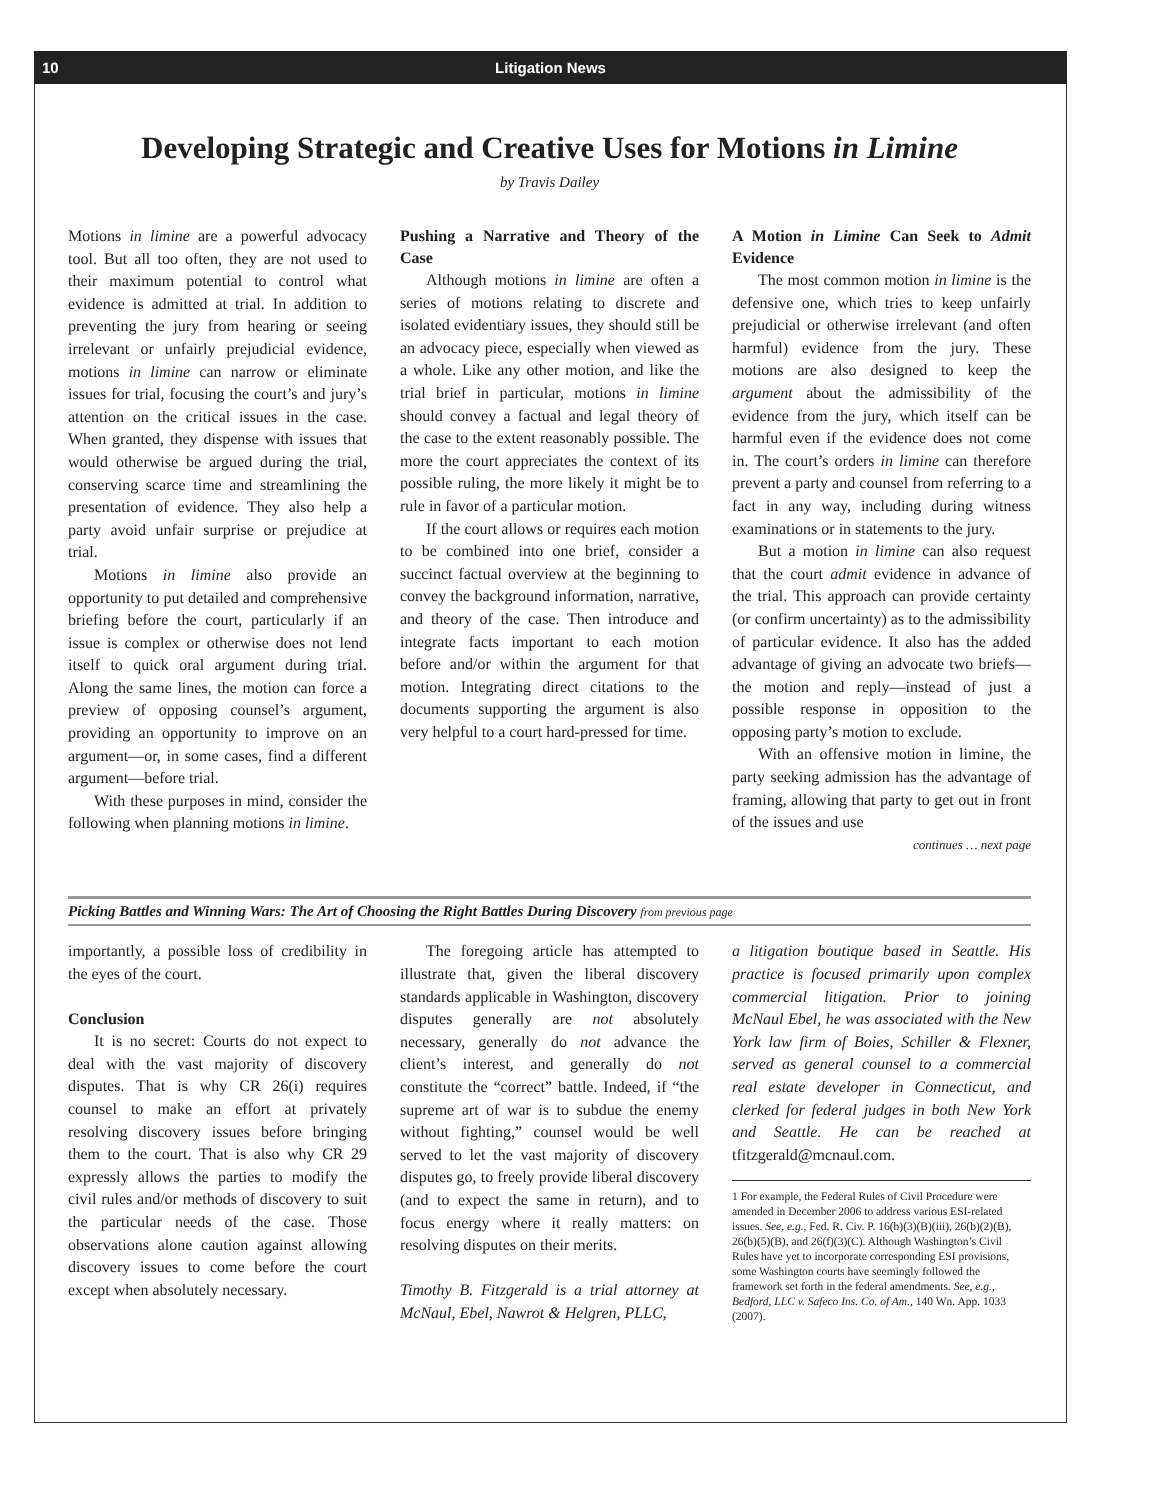10 Litigation News
Developing Strategic and Creative Uses for Motions in Limine
by Travis Dailey
Motions in limine are a powerful advocacy tool. But all too often, they are not used to their maximum potential to control what evidence is admitted at trial. In addition to preventing the jury from hearing or seeing irrelevant or unfairly prejudicial evidence, motions in limine can narrow or eliminate issues for trial, focusing the court’s and jury’s attention on the critical issues in the case. When granted, they dispense with issues that would otherwise be argued during the trial, conserving scarce time and streamlining the presentation of evidence. They also help a party avoid unfair surprise or prejudice at trial.
Motions in limine also provide an opportunity to put detailed and comprehensive briefing before the court, particularly if an issue is complex or otherwise does not lend itself to quick oral argument during trial. Along the same lines, the motion can force a preview of opposing counsel’s argument, providing an opportunity to improve on an argument—or, in some cases, find a different argument—before trial.
With these purposes in mind, consider the following when planning motions in limine.
Pushing a Narrative and Theory of the Case
Although motions in limine are often a series of motions relating to discrete and isolated evidentiary issues, they should still be an advocacy piece, especially when viewed as a whole. Like any other motion, and like the trial brief in particular, motions in limine should convey a factual and legal theory of the case to the extent reasonably possible. The more the court appreciates the context of its possible ruling, the more likely it might be to rule in favor of a particular motion.
If the court allows or requires each motion to be combined into one brief, consider a succinct factual overview at the beginning to convey the background information, narrative, and theory of the case. Then introduce and integrate facts important to each motion before and/or within the argument for that motion. Integrating direct citations to the documents supporting the argument is also very helpful to a court hard-pressed for time.
A Motion in Limine Can Seek to Admit Evidence
The most common motion in limine is the defensive one, which tries to keep unfairly prejudicial or otherwise irrelevant (and often harmful) evidence from the jury. These motions are also designed to keep the argument about the admissibility of the evidence from the jury, which itself can be harmful even if the evidence does not come in. The court’s orders in limine can therefore prevent a party and counsel from referring to a fact in any way, including during witness examinations or in statements to the jury.
But a motion in limine can also request that the court admit evidence in advance of the trial. This approach can provide certainty (or confirm uncertainty) as to the admissibility of particular evidence. It also has the added advantage of giving an advocate two briefs— the motion and reply—instead of just a possible response in opposition to the opposing party’s motion to exclude.
With an offensive motion in limine, the party seeking admission has the advantage of framing, allowing that party to get out in front of the issues and use
continues … next page
Picking Battles and Winning Wars: The Art of Choosing the Right Battles During Discovery from previous page
importantly, a possible loss of credibility in the eyes of the court.
Conclusion
It is no secret: Courts do not expect to deal with the vast majority of discovery disputes. That is why CR 26(i) requires counsel to make an effort at privately resolving discovery issues before bringing them to the court. That is also why CR 29 expressly allows the parties to modify the civil rules and/or methods of discovery to suit the particular needs of the case. Those observations alone caution against allowing discovery issues to come before the court except when absolutely necessary.
The foregoing article has attempted to illustrate that, given the liberal discovery standards applicable in Washington, discovery disputes generally are not absolutely necessary, generally do not advance the client’s interest, and generally do not constitute the “correct” battle. Indeed, if “the supreme art of war is to subdue the enemy without fighting,” counsel would be well served to let the vast majority of discovery disputes go, to freely provide liberal discovery (and to expect the same in return), and to focus energy where it really matters: on resolving disputes on their merits.
Timothy B. Fitzgerald is a trial attorney at McNaul, Ebel, Nawrot & Helgren, PLLC,
a litigation boutique based in Seattle. His practice is focused primarily upon complex commercial litigation. Prior to joining McNaul Ebel, he was associated with the New York law firm of Boies, Schiller & Flexner, served as general counsel to a commercial real estate developer in Connecticut, and clerked for federal judges in both New York and Seattle. He can be reached at tfitzgerald@mcnaul.com.
1 For example, the Federal Rules of Civil Procedure were amended in December 2006 to address various ESI-related issues. See, e.g., Fed. R. Civ. P. 16(b)(3)(B)(iii), 26(b)(2)(B), 26(b)(5)(B), and 26(f)(3)(C). Although Washington’s Civil Rules have yet to incorporate corresponding ESI provisions, some Washington courts have seemingly followed the framework set forth in the federal amendments. See, e.g., Bedford, LLC v. Safeco Ins. Co. of Am., 140 Wn. App. 1033 (2007).